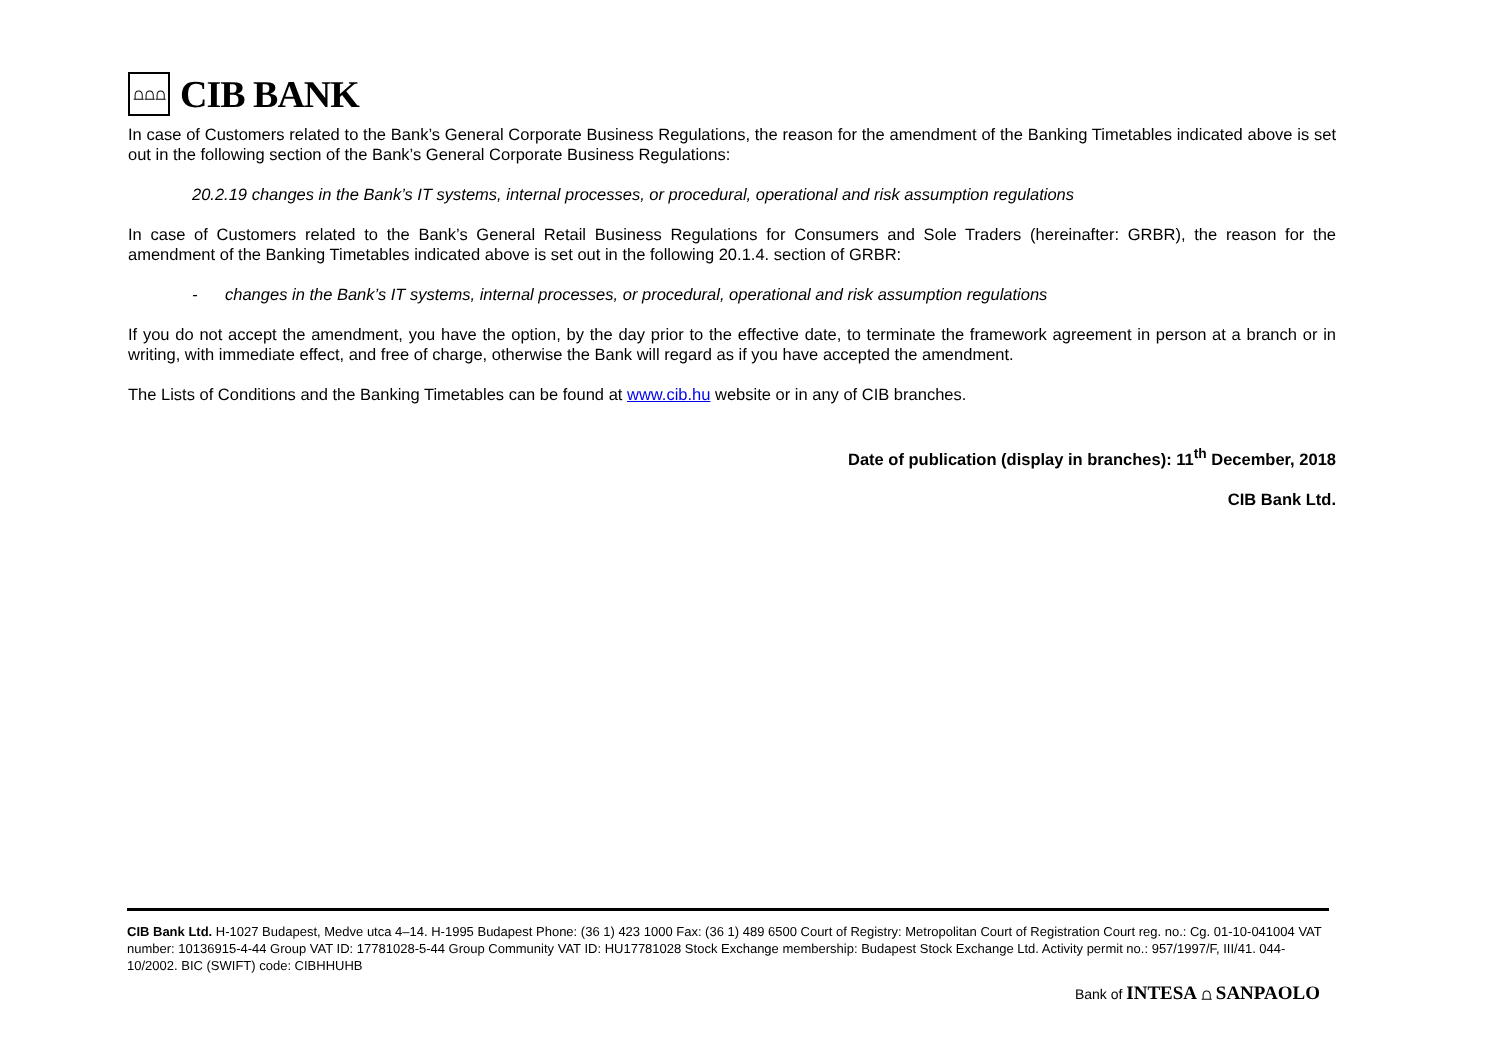⩍⩍⩍
CIB BANK
In case of Customers related to the Bank’s General Corporate Business Regulations, the reason for the amendment of the Banking Timetables indicated above is set out in the following section of the Bank’s General Corporate Business Regulations:
20.2.19 changes in the Bank’s IT systems, internal processes, or procedural, operational and risk assumption regulations
In case of Customers related to the Bank’s General Retail Business Regulations for Consumers and Sole Traders (hereinafter: GRBR), the reason for the amendment of the Banking Timetables indicated above is set out in the following 20.1.4. section of GRBR:
- changes in the Bank’s IT systems, internal processes, or procedural, operational and risk assumption regulations
If you do not accept the amendment, you have the option, by the day prior to the effective date, to terminate the framework agreement in person at a branch or in writing, with immediate effect, and free of charge, otherwise the Bank will regard as if you have accepted the amendment.
The Lists of Conditions and the Banking Timetables can be found at www.cib.hu website or in any of CIB branches.
Date of publication (display in branches): 11<sup>th</sup> December, 2018
CIB Bank Ltd.
CIB Bank Ltd. H-1027 Budapest, Medve utca 4–14. H-1995 Budapest Phone: (36 1) 423 1000 Fax: (36 1) 489 6500 Court of Registry: Metropolitan Court of Registration Court reg. no.: Cg. 01-10-041004 VAT number: 10136915-4-44 Group VAT ID: 17781028-5-44 Group Community VAT ID: HU17781028 Stock Exchange membership: Budapest Stock Exchange Ltd. Activity permit no.: 957/1997/F, III/41. 044-10/2002. BIC (SWIFT) code: CIBHHUHB
Bank of INTESA ⩍ SANPAOLO